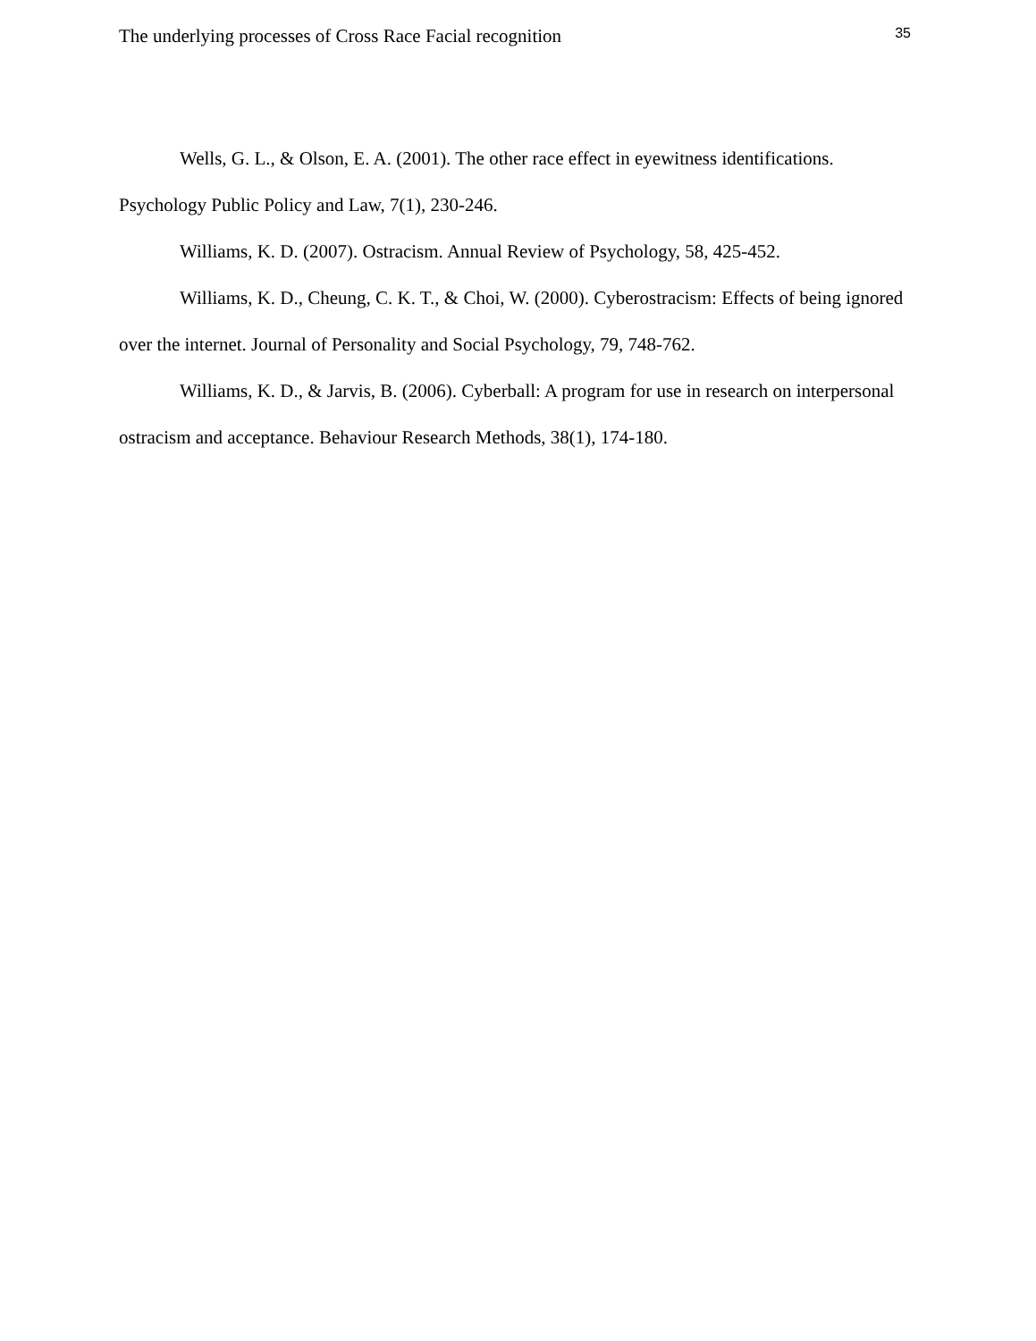The underlying processes of Cross Race Facial recognition 35
Wells, G. L., & Olson, E. A. (2001). The other race effect in eyewitness identifications. Psychology Public Policy and Law, 7(1), 230-246.
Williams, K. D. (2007). Ostracism. Annual Review of Psychology, 58, 425-452.
Williams, K. D., Cheung, C. K. T., & Choi, W. (2000). Cyberostracism: Effects of being ignored over the internet. Journal of Personality and Social Psychology, 79, 748-762.
Williams, K. D., & Jarvis, B. (2006). Cyberball: A program for use in research on interpersonal ostracism and acceptance. Behaviour Research Methods, 38(1), 174-180.